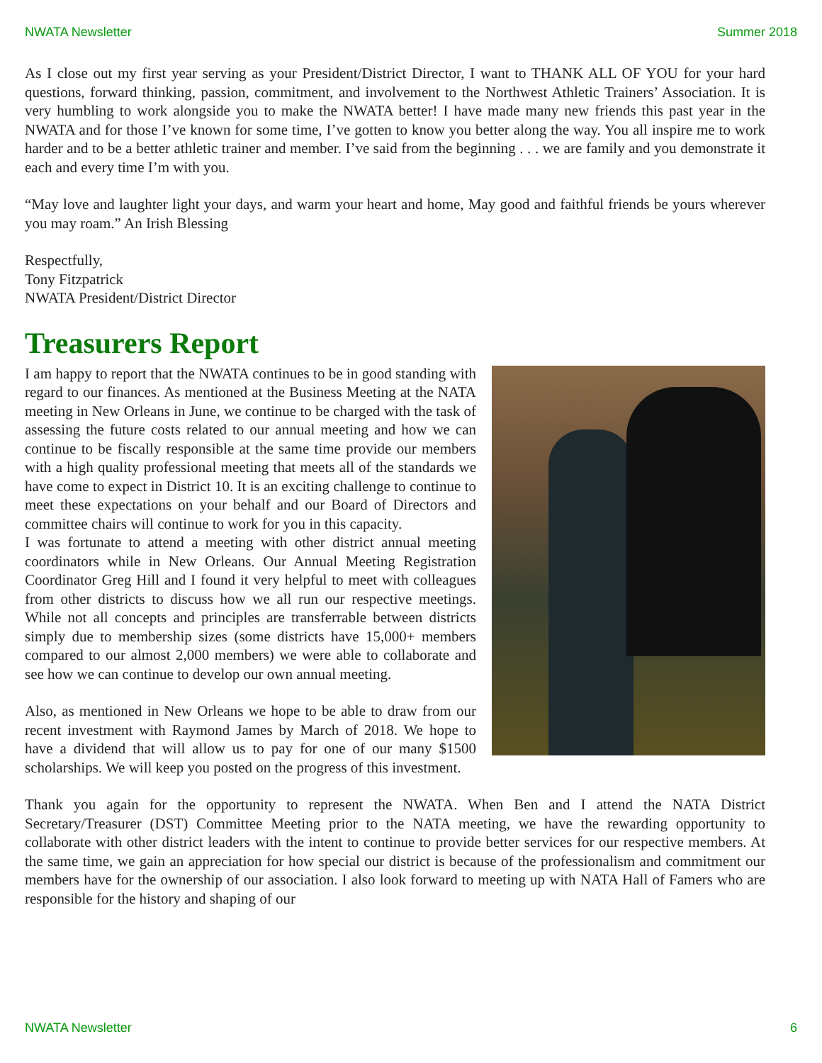NWATA Newsletter Summer 2018
As I close out my first year serving as your President/District Director, I want to THANK ALL OF YOU for your hard questions, forward thinking, passion, commitment, and involvement to the Northwest Athletic Trainers’ Association. It is very humbling to work alongside you to make the NWATA better! I have made many new friends this past year in the NWATA and for those I’ve known for some time, I’ve gotten to know you better along the way. You all inspire me to work harder and to be a better athletic trainer and member. I’ve said from the beginning . . . we are family and you demonstrate it each and every time I’m with you.
“May love and laughter light your days, and warm your heart and home, May good and faithful friends be yours wherever you may roam.” An Irish Blessing
Respectfully,
Tony Fitzpatrick
NWATA President/District Director
Treasurers Report
I am happy to report that the NWATA continues to be in good standing with regard to our finances. As mentioned at the Business Meeting at the NATA meeting in New Orleans in June, we continue to be charged with the task of assessing the future costs related to our annual meeting and how we can continue to be fiscally responsible at the same time provide our members with a high quality professional meeting that meets all of the standards we have come to expect in District 10. It is an exciting challenge to continue to meet these expectations on your behalf and our Board of Directors and committee chairs will continue to work for you in this capacity.
I was fortunate to attend a meeting with other district annual meeting coordinators while in New Orleans. Our Annual Meeting Registration Coordinator Greg Hill and I found it very helpful to meet with colleagues from other districts to discuss how we all run our respective meetings. While not all concepts and principles are transferrable between districts simply due to membership sizes (some districts have 15,000+ members compared to our almost 2,000 members) we were able to collaborate and see how we can continue to develop our own annual meeting.
Also, as mentioned in New Orleans we hope to be able to draw from our recent investment with Raymond James by March of 2018. We hope to have a dividend that will allow us to pay for one of our many $1500 scholarships. We will keep you posted on the progress of this investment.
Thank you again for the opportunity to represent the NWATA. When Ben and I attend the NATA District Secretary/Treasurer (DST) Committee Meeting prior to the NATA meeting, we have the rewarding opportunity to collaborate with other district leaders with the intent to continue to provide better services for our respective members. At the same time, we gain an appreciation for how special our district is because of the professionalism and commitment our members have for the ownership of our association. I also look forward to meeting up with NATA Hall of Famers who are responsible for the history and shaping of our
NWATA Newsletter 6